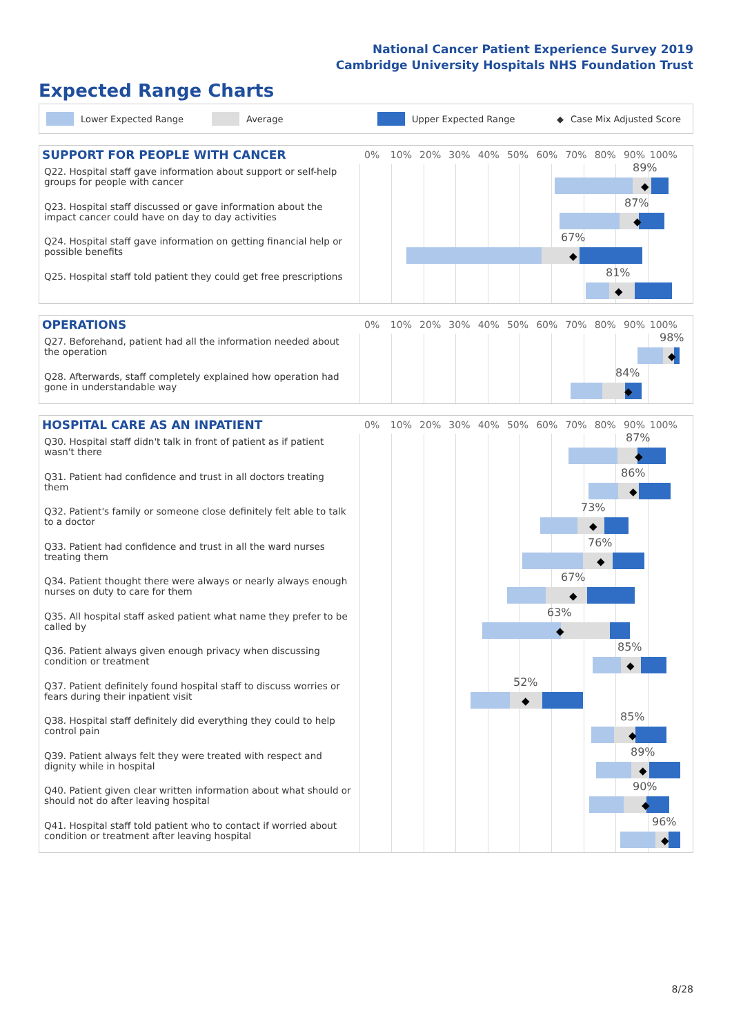National Cancer Patient Experience Survey 2019
Cambridge University Hospitals NHS Foundation Trust
Expected Range Charts
Lower Expected Range Average Upper Expected Range ◆ Case Mix Adjusted Score
SUPPORT FOR PEOPLE WITH CANCER
0% 10% 20% 30% 40% 50% 60% 70% 80% 90% 100%
Q22. Hospital staff gave information about support or self-help groups for people with cancer
89%
◆
Q23. Hospital staff discussed or gave information about the impact cancer could have on day to day activities
87%
◆
Q24. Hospital staff gave information on getting financial help or possible benefits
67%
◆
Q25. Hospital staff told patient they could get free prescriptions
81%
◆
OPERATIONS
0% 10% 20% 30% 40% 50% 60% 70% 80% 90% 100%
Q27. Beforehand, patient had all the information needed about the operation
98%
◆
Q28. Afterwards, staff completely explained how operation had gone in understandable way
84%
◆
HOSPITAL CARE AS AN INPATIENT
0% 10% 20% 30% 40% 50% 60% 70% 80% 90% 100%
Q30. Hospital staff didn't talk in front of patient as if patient wasn't there
87%
◆
Q31. Patient had confidence and trust in all doctors treating them
86%
◆
Q32. Patient's family or someone close definitely felt able to talk to a doctor
73%
◆
Q33. Patient had confidence and trust in all the ward nurses treating them
76%
◆
Q34. Patient thought there were always or nearly always enough nurses on duty to care for them
67%
◆
Q35. All hospital staff asked patient what name they prefer to be called by
63%
◆
Q36. Patient always given enough privacy when discussing condition or treatment
85%
◆
Q37. Patient definitely found hospital staff to discuss worries or fears during their inpatient visit
52%
◆
Q38. Hospital staff definitely did everything they could to help control pain
85%
◆
Q39. Patient always felt they were treated with respect and dignity while in hospital
89%
◆
Q40. Patient given clear written information about what should or should not do after leaving hospital
90%
◆
Q41. Hospital staff told patient who to contact if worried about condition or treatment after leaving hospital
96%
◆
8/28